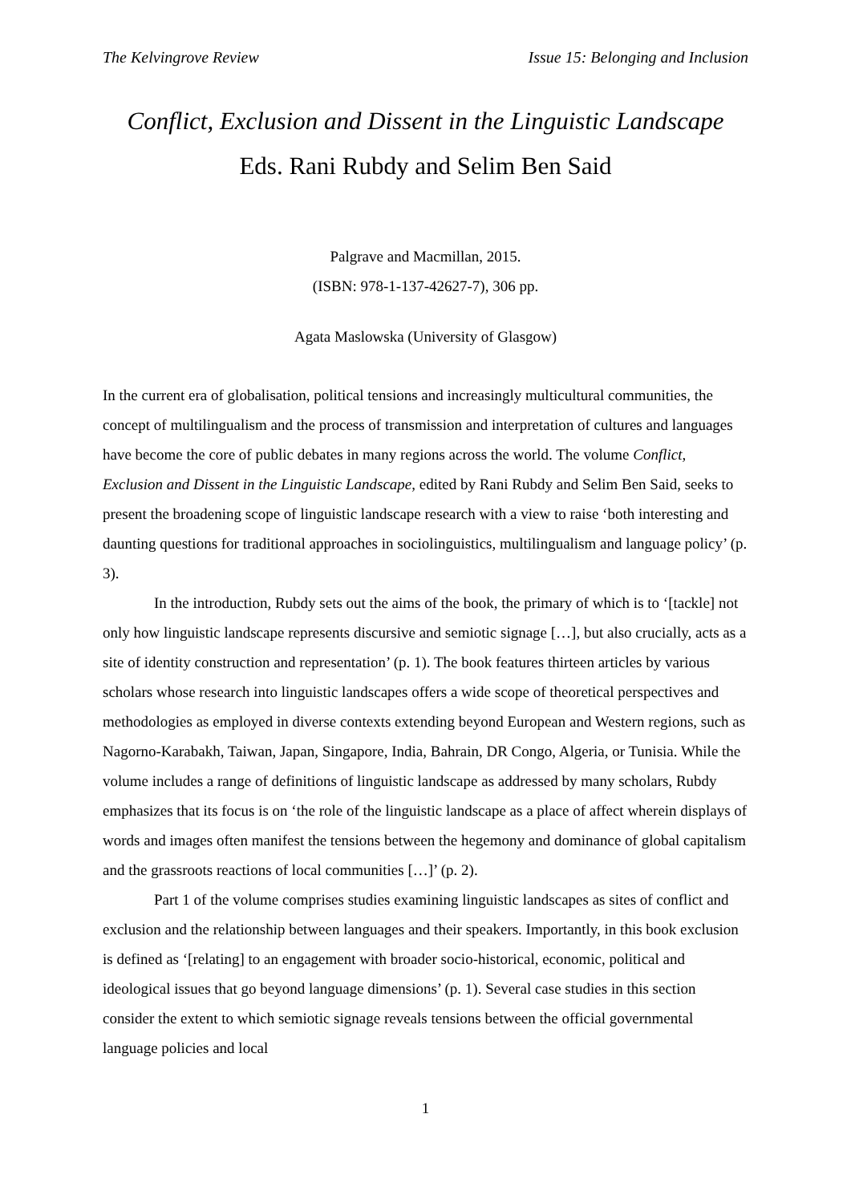The Kelvingrove Review Issue 15: Belonging and Inclusion
Conflict, Exclusion and Dissent in the Linguistic Landscape
Eds. Rani Rubdy and Selim Ben Said
Palgrave and Macmillan, 2015.
(ISBN: 978-1-137-42627-7), 306 pp.
Agata Maslowska (University of Glasgow)
In the current era of globalisation, political tensions and increasingly multicultural communities, the concept of multilingualism and the process of transmission and interpretation of cultures and languages have become the core of public debates in many regions across the world. The volume Conflict, Exclusion and Dissent in the Linguistic Landscape, edited by Rani Rubdy and Selim Ben Said, seeks to present the broadening scope of linguistic landscape research with a view to raise ‘both interesting and daunting questions for traditional approaches in sociolinguistics, multilingualism and language policy’ (p. 3).
In the introduction, Rubdy sets out the aims of the book, the primary of which is to ‘[tackle] not only how linguistic landscape represents discursive and semiotic signage […], but also crucially, acts as a site of identity construction and representation’ (p. 1). The book features thirteen articles by various scholars whose research into linguistic landscapes offers a wide scope of theoretical perspectives and methodologies as employed in diverse contexts extending beyond European and Western regions, such as Nagorno-Karabakh, Taiwan, Japan, Singapore, India, Bahrain, DR Congo, Algeria, or Tunisia. While the volume includes a range of definitions of linguistic landscape as addressed by many scholars, Rubdy emphasizes that its focus is on ‘the role of the linguistic landscape as a place of affect wherein displays of words and images often manifest the tensions between the hegemony and dominance of global capitalism and the grassroots reactions of local communities […]’ (p. 2).
Part 1 of the volume comprises studies examining linguistic landscapes as sites of conflict and exclusion and the relationship between languages and their speakers. Importantly, in this book exclusion is defined as ‘[relating] to an engagement with broader socio-historical, economic, political and ideological issues that go beyond language dimensions’ (p. 1). Several case studies in this section consider the extent to which semiotic signage reveals tensions between the official governmental language policies and local
1